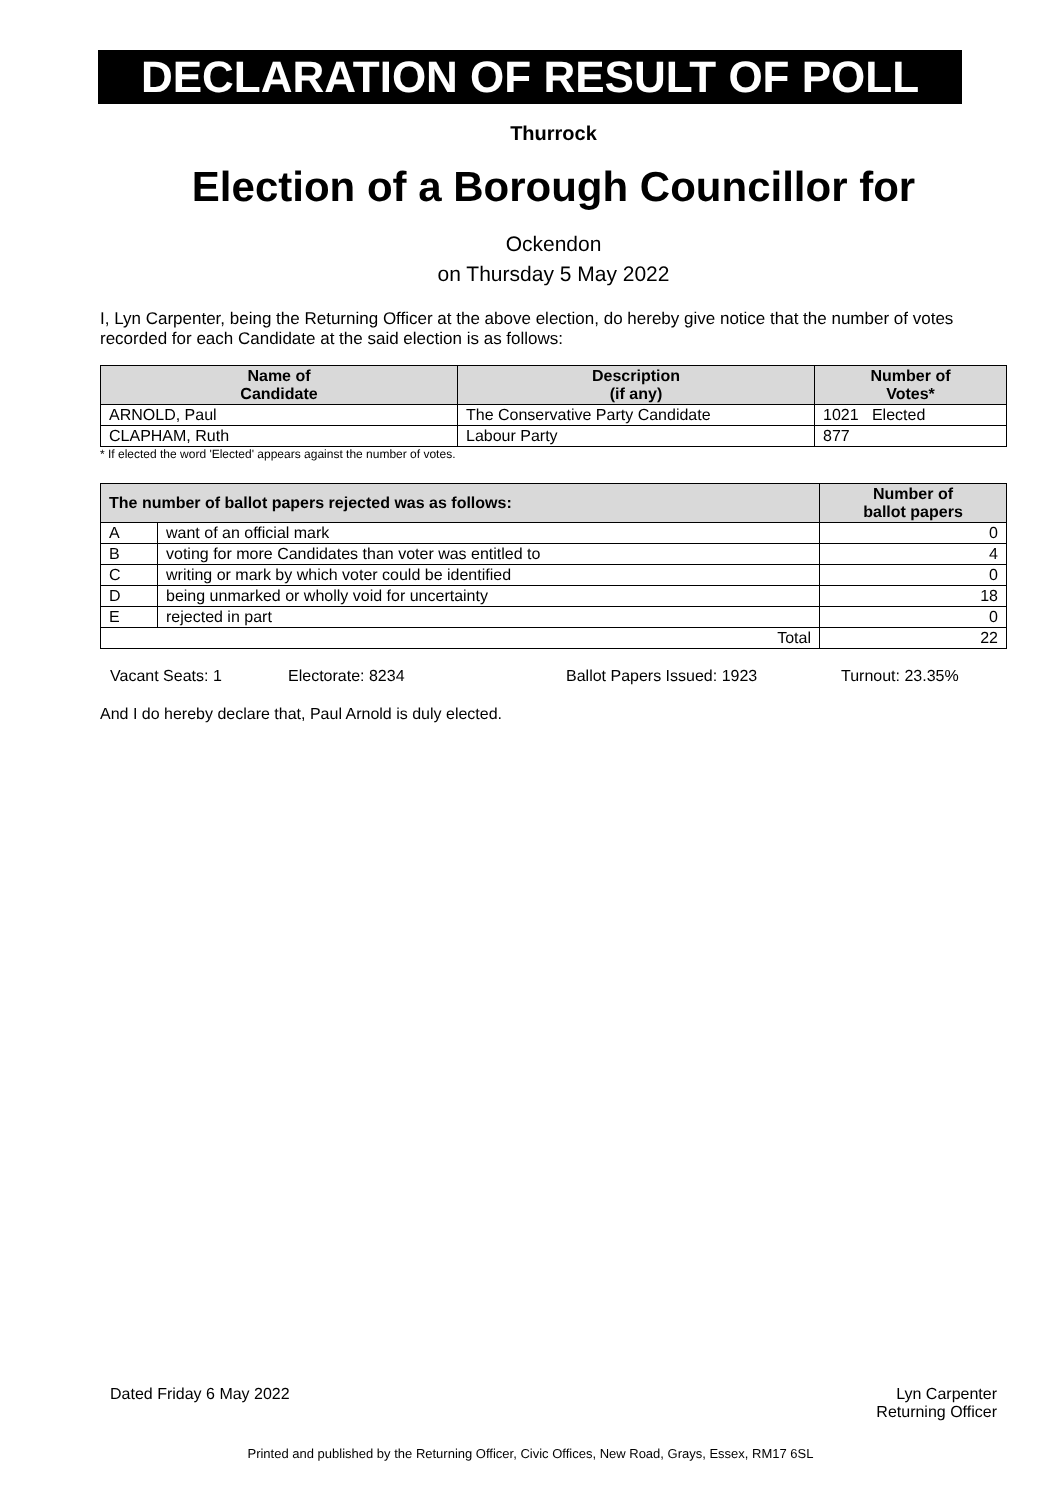DECLARATION OF RESULT OF POLL
Thurrock
Election of a Borough Councillor for
Ockendon
on Thursday 5 May 2022
I, Lyn Carpenter, being the Returning Officer at the above election, do hereby give notice that the number of votes recorded for each Candidate at the said election is as follows:
| Name of Candidate | Description (if any) | Number of Votes* |
| --- | --- | --- |
| ARNOLD, Paul | The Conservative Party Candidate | 1021 Elected |
| CLAPHAM, Ruth | Labour Party | 877 |
* If elected the word 'Elected' appears against the number of votes.
| The number of ballot papers rejected was as follows: | | Number of ballot papers |
| --- | --- | --- |
| A | want of an official mark | 0 |
| B | voting for more Candidates than voter was entitled to | 4 |
| C | writing or mark by which voter could be identified | 0 |
| D | being unmarked or wholly void for uncertainty | 18 |
| E | rejected in part | 0 |
| Total | | 22 |
Vacant Seats: 1 Electorate: 8234 Ballot Papers Issued: 1923 Turnout: 23.35%
And I do hereby declare that, Paul Arnold is duly elected.
Dated Friday 6 May 2022 Lyn Carpenter
Returning Officer
Printed and published by the Returning Officer, Civic Offices, New Road, Grays, Essex, RM17 6SL